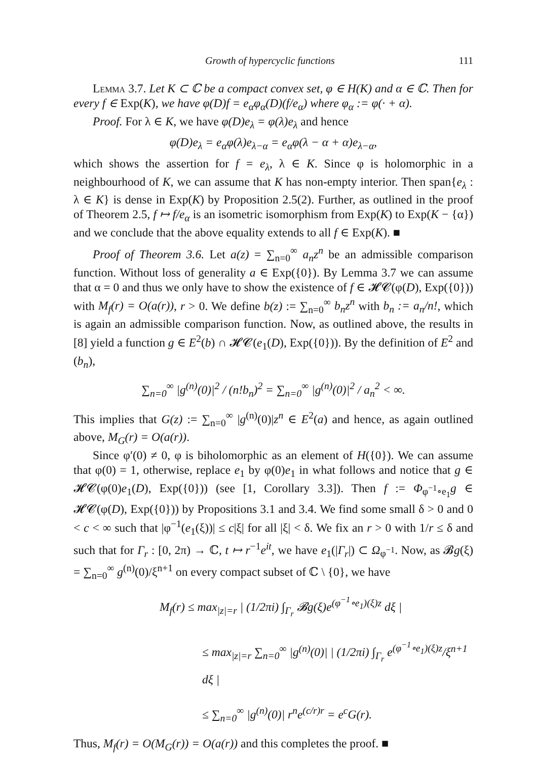Growth of hypercyclic functions 111
Lemma 3.7. Let K ⊂ ℂ be a compact convex set, φ ∈ H(K) and α ∈ ℂ. Then for every f ∈ Exp(K), we have φ(D)f = e<sub>α</sub>φ<sub>α</sub>(D)(f/e<sub>α</sub>) where φ<sub>α</sub> := φ(· + α).
Proof. For λ ∈ K, we have φ(D)e<sub>λ</sub> = φ(λ)e<sub>λ</sub> and hence
φ(D)e<sub>λ</sub> = e<sub>α</sub>φ(λ)e<sub>λ−α</sub> = e<sub>α</sub>φ(λ − α + α)e<sub>λ−α</sub>,
which shows the assertion for f = e<sub>λ</sub>, λ ∈ K. Since φ is holomorphic in a neighbourhood of K, we can assume that K has non-empty interior. Then span{e<sub>λ</sub> : λ ∈ K} is dense in Exp(K) by Proposition 2.5(2). Further, as outlined in the proof of Theorem 2.5, f ↦ f/e<sub>α</sub> is an isometric isomorphism from Exp(K) to Exp(K − {α}) and we conclude that the above equality extends to all f ∈ Exp(K). ■
Proof of Theorem 3.6. Let a(z) = ∑<sub>n=0</sub><sup>∞</sup> a<sub>n</sub>z<sup>n</sup> be an admissible comparison function. Without loss of generality a ∈ Exp({0}). By Lemma 3.7 we can assume that α = 0 and thus we only have to show the existence of f ∈ 𝓗𝓒(φ(D), Exp({0})) with M<sub>f</sub>(r) = O(a(r)), r > 0. We define b(z) := ∑<sub>n=0</sub><sup>∞</sup> b<sub>n</sub>z<sup>n</sup> with b<sub>n</sub> := a<sub>n</sub>/n!, which is again an admissible comparison function. Now, as outlined above, the results in [8] yield a function g ∈ E<sup>2</sup>(b) ∩ 𝓗𝓒(e<sub>1</sub>(D), Exp({0})). By the definition of E<sup>2</sup> and (b<sub>n</sub>),
∑<sub>n=0</sub><sup>∞</sup> |g<sup>(n)</sup>(0)|<sup>2</sup> / (n!b<sub>n</sub>)<sup>2</sup> = ∑<sub>n=0</sub><sup>∞</sup> |g<sup>(n)</sup>(0)|<sup>2</sup> / a<sub>n</sub><sup>2</sup> < ∞.
This implies that G(z) := ∑<sub>n=0</sub><sup>∞</sup> |g<sup>(n)</sup>(0)|z<sup>n</sup> ∈ E<sup>2</sup>(a) and hence, as again outlined above, M<sub>G</sub>(r) = O(a(r)).
Since φ′(0) ≠ 0, φ is biholomorphic as an element of H({0}). We can assume that φ(0) = 1, otherwise, replace e<sub>1</sub> by φ(0)e<sub>1</sub> in what follows and notice that g ∈ 𝓗𝓒(φ(0)e<sub>1</sub>(D), Exp({0})) (see [1, Corollary 3.3]). Then f := Φ<sub>φ<sup>−1</sup>∘e<sub>1</sub></sub>g ∈ 𝓗𝓒(φ(D), Exp({0})) by Propositions 3.1 and 3.4. We find some small δ > 0 and 0 < c < ∞ such that |φ<sup>−1</sup>(e<sub>1</sub>(ξ))| ≤ c|ξ| for all |ξ| < δ. We fix an r > 0 with 1/r ≤ δ and such that for Γ<sub>r</sub> : [0, 2π) → ℂ, t ↦ r<sup>−1</sup>e<sup>it</sup>, we have e<sub>1</sub>(|Γ<sub>r</sub>|) ⊂ Ω<sub>φ<sup>−1</sup></sub>. Now, as 𝓑g(ξ) = ∑<sub>n=0</sub><sup>∞</sup> g<sup>(n)</sup>(0)/ξ<sup>n+1</sup> on every compact subset of ℂ \ {0}, we have
M<sub>f</sub>(r) ≤ max<sub>|z|=r</sub> | (1/2πi) ∫<sub>Γ<sub>r</sub></sub> 𝓑g(ξ)e<sup>(φ<sup>−1</sup>∘e<sub>1</sub>)(ξ)z</sup> dξ |
≤ max<sub>|z|=r</sub> ∑<sub>n=0</sub><sup>∞</sup> |g<sup>(n)</sup>(0)| | (1/2πi) ∫<sub>Γ<sub>r</sub></sub> e<sup>(φ<sup>−1</sup>∘e<sub>1</sub>)(ξ)z</sup>/ξ<sup>n+1</sup> dξ |
≤ ∑<sub>n=0</sub><sup>∞</sup> |g<sup>(n)</sup>(0)| r<sup>n</sup>e<sup>(c/r)r</sup> = e<sup>c</sup>G(r).
Thus, M<sub>f</sub>(r) = O(M<sub>G</sub>(r)) = O(a(r)) and this completes the proof. ■